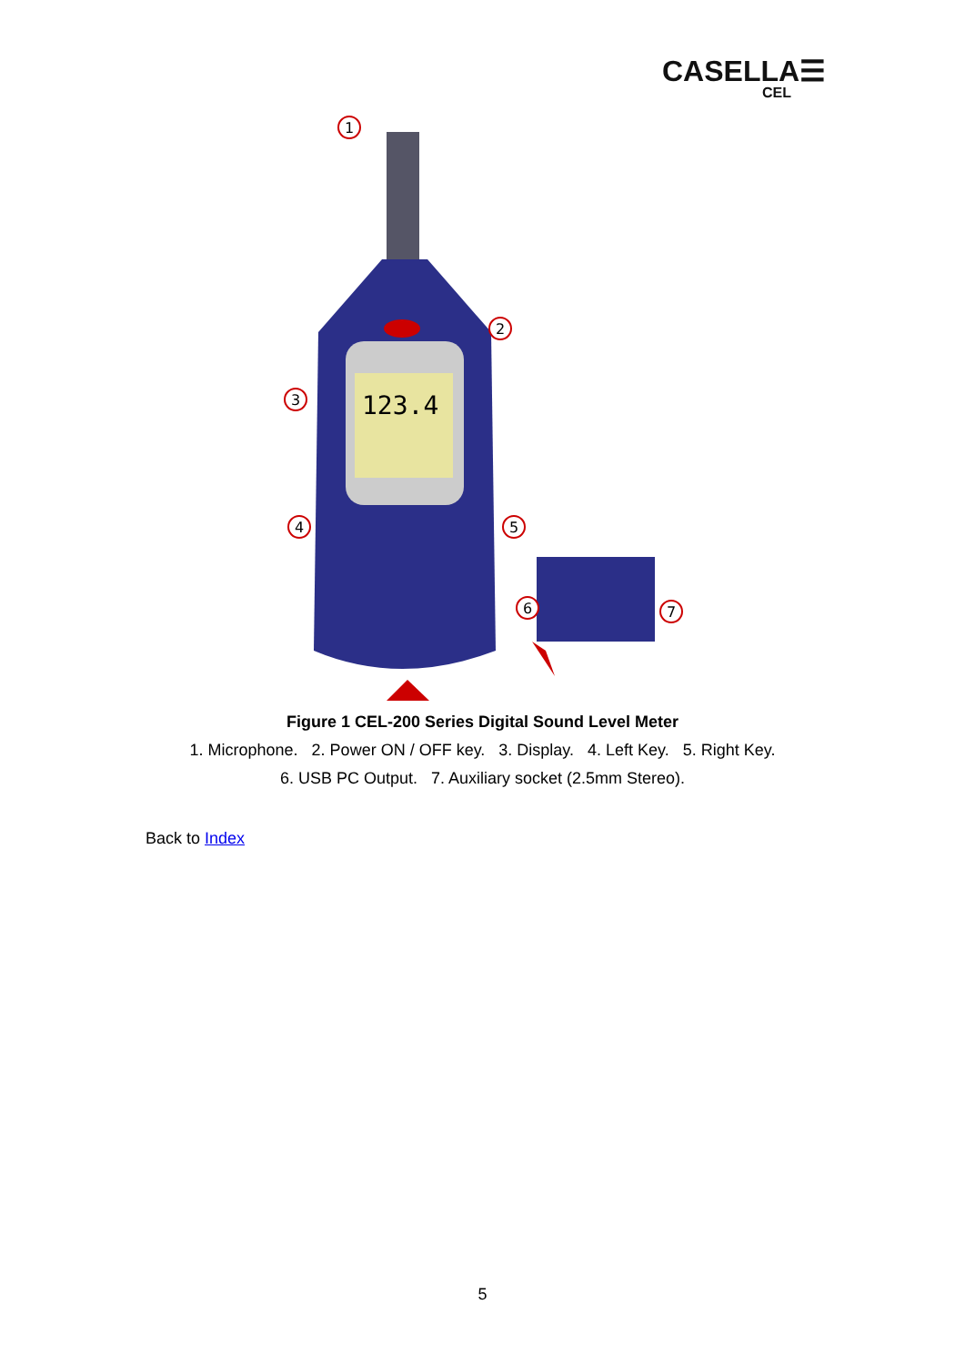CASELLA☰
CEL
123.4
1
2
3
4
5
6
7
Figure 1 CEL-200 Series Digital Sound Level Meter
1. Microphone. 2. Power ON / OFF key. 3. Display. 4. Left Key. 5. Right Key.
6. USB PC Output. 7. Auxiliary socket (2.5mm Stereo).
Back to Index
5